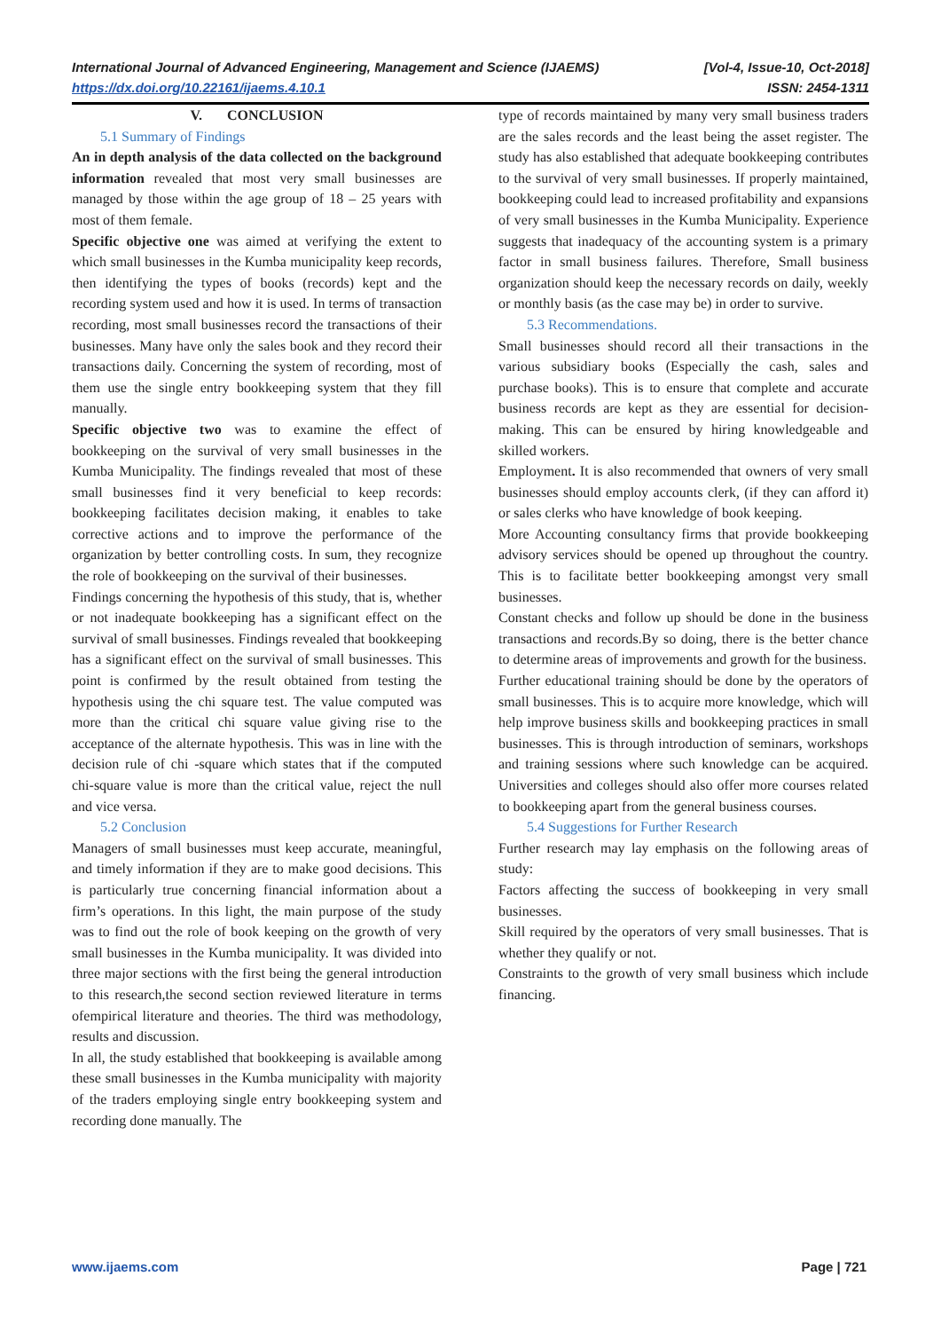International Journal of Advanced Engineering, Management and Science (IJAEMS) [Vol-4, Issue-10, Oct-2018]
https://dx.doi.org/10.22161/ijaems.4.10.1 ISSN: 2454-1311
V. CONCLUSION
5.1 Summary of Findings
An in depth analysis of the data collected on the background information revealed that most very small businesses are managed by those within the age group of 18 – 25 years with most of them female.
Specific objective one was aimed at verifying the extent to which small businesses in the Kumba municipality keep records, then identifying the types of books (records) kept and the recording system used and how it is used. In terms of transaction recording, most small businesses record the transactions of their businesses. Many have only the sales book and they record their transactions daily. Concerning the system of recording, most of them use the single entry bookkeeping system that they fill manually.
Specific objective two was to examine the effect of bookkeeping on the survival of very small businesses in the Kumba Municipality. The findings revealed that most of these small businesses find it very beneficial to keep records: bookkeeping facilitates decision making, it enables to take corrective actions and to improve the performance of the organization by better controlling costs. In sum, they recognize the role of bookkeeping on the survival of their businesses.
Findings concerning the hypothesis of this study, that is, whether or not inadequate bookkeeping has a significant effect on the survival of small businesses. Findings revealed that bookkeeping has a significant effect on the survival of small businesses. This point is confirmed by the result obtained from testing the hypothesis using the chi square test. The value computed was more than the critical chi square value giving rise to the acceptance of the alternate hypothesis. This was in line with the decision rule of chi -square which states that if the computed chi-square value is more than the critical value, reject the null and vice versa.
5.2 Conclusion
Managers of small businesses must keep accurate, meaningful, and timely information if they are to make good decisions. This is particularly true concerning financial information about a firm’s operations. In this light, the main purpose of the study was to find out the role of book keeping on the growth of very small businesses in the Kumba municipality. It was divided into three major sections with the first being the general introduction to this research,the second section reviewed literature in terms ofempirical literature and theories. The third was methodology, results and discussion.
In all, the study established that bookkeeping is available among these small businesses in the Kumba municipality with majority of the traders employing single entry bookkeeping system and recording done manually. The
type of records maintained by many very small business traders are the sales records and the least being the asset register. The study has also established that adequate bookkeeping contributes to the survival of very small businesses. If properly maintained, bookkeeping could lead to increased profitability and expansions of very small businesses in the Kumba Municipality. Experience suggests that inadequacy of the accounting system is a primary factor in small business failures. Therefore, Small business organization should keep the necessary records on daily, weekly or monthly basis (as the case may be) in order to survive.
5.3 Recommendations.
Small businesses should record all their transactions in the various subsidiary books (Especially the cash, sales and purchase books). This is to ensure that complete and accurate business records are kept as they are essential for decision-making. This can be ensured by hiring knowledgeable and skilled workers.
Employment. It is also recommended that owners of very small businesses should employ accounts clerk, (if they can afford it) or sales clerks who have knowledge of book keeping.
More Accounting consultancy firms that provide bookkeeping advisory services should be opened up throughout the country. This is to facilitate better bookkeeping amongst very small businesses.
Constant checks and follow up should be done in the business transactions and records.By so doing, there is the better chance to determine areas of improvements and growth for the business.
Further educational training should be done by the operators of small businesses. This is to acquire more knowledge, which will help improve business skills and bookkeeping practices in small businesses. This is through introduction of seminars, workshops and training sessions where such knowledge can be acquired. Universities and colleges should also offer more courses related to bookkeeping apart from the general business courses.
5.4 Suggestions for Further Research
Further research may lay emphasis on the following areas of study:
Factors affecting the success of bookkeeping in very small businesses.
Skill required by the operators of very small businesses. That is whether they qualify or not.
Constraints to the growth of very small business which include financing.
www.ijaems.com Page | 721